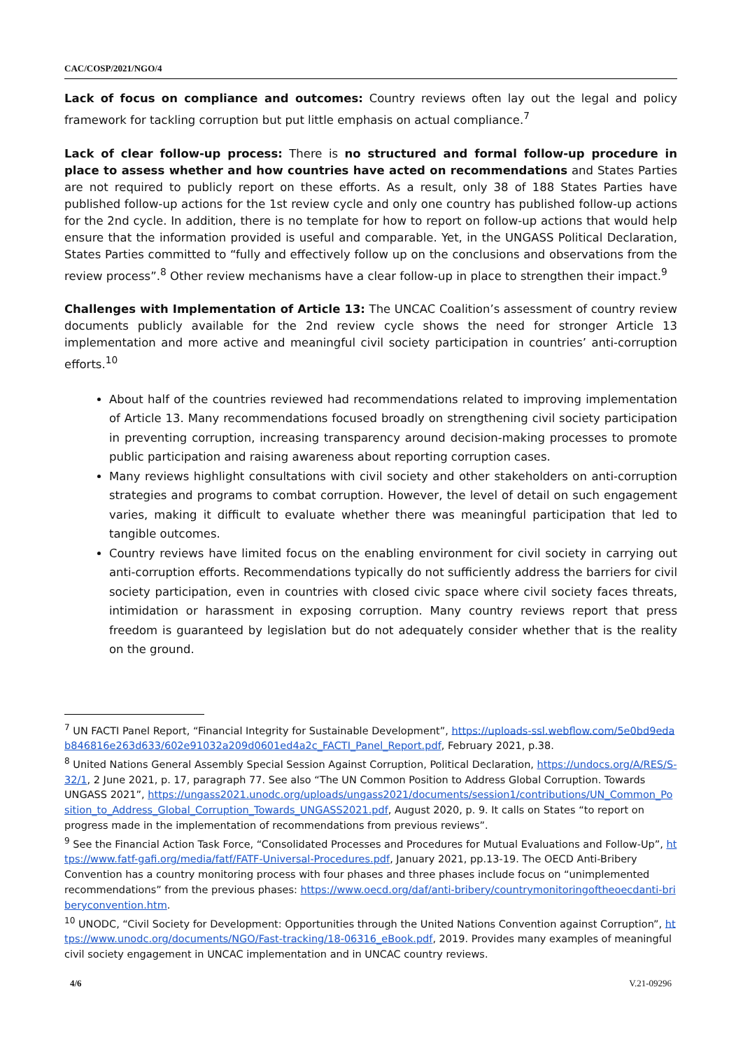CAC/COSP/2021/NGO/4
Lack of focus on compliance and outcomes: Country reviews often lay out the legal and policy framework for tackling corruption but put little emphasis on actual compliance.<sup>7</sup>
Lack of clear follow-up process: There is no structured and formal follow-up procedure in place to assess whether and how countries have acted on recommendations and States Parties are not required to publicly report on these efforts. As a result, only 38 of 188 States Parties have published follow-up actions for the 1st review cycle and only one country has published follow-up actions for the 2nd cycle. In addition, there is no template for how to report on follow-up actions that would help ensure that the information provided is useful and comparable. Yet, in the UNGASS Political Declaration, States Parties committed to “fully and effectively follow up on the conclusions and observations from the review process”.<sup>8</sup> Other review mechanisms have a clear follow-up in place to strengthen their impact.<sup>9</sup>
Challenges with Implementation of Article 13: The UNCAC Coalition’s assessment of country review documents publicly available for the 2nd review cycle shows the need for stronger Article 13 implementation and more active and meaningful civil society participation in countries’ anti-corruption efforts.<sup>10</sup>
About half of the countries reviewed had recommendations related to improving implementation of Article 13. Many recommendations focused broadly on strengthening civil society participation in preventing corruption, increasing transparency around decision-making processes to promote public participation and raising awareness about reporting corruption cases.
Many reviews highlight consultations with civil society and other stakeholders on anti-corruption strategies and programs to combat corruption. However, the level of detail on such engagement varies, making it difficult to evaluate whether there was meaningful participation that led to tangible outcomes.
Country reviews have limited focus on the enabling environment for civil society in carrying out anti-corruption efforts. Recommendations typically do not sufficiently address the barriers for civil society participation, even in countries with closed civic space where civil society faces threats, intimidation or harassment in exposing corruption. Many country reviews report that press freedom is guaranteed by legislation but do not adequately consider whether that is the reality on the ground.
<sup>7</sup> UN FACTI Panel Report, “Financial Integrity for Sustainable Development”, https://uploads-ssl.webflow.com/5e0bd9edab846816e263d633/602e91032a209d0601ed4a2c_FACTI_Panel_Report.pdf, February 2021, p.38.
<sup>8</sup> United Nations General Assembly Special Session Against Corruption, Political Declaration, https://undocs.org/A/RES/S-32/1, 2 June 2021, p. 17, paragraph 77. See also “The UN Common Position to Address Global Corruption. Towards UNGASS 2021”, https://ungass2021.unodc.org/uploads/ungass2021/documents/session1/contributions/UN_Common_Position_to_Address_Global_Corruption_Towards_UNGASS2021.pdf, August 2020, p. 9. It calls on States “to report on progress made in the implementation of recommendations from previous reviews”.
<sup>9</sup> See the Financial Action Task Force, “Consolidated Processes and Procedures for Mutual Evaluations and Follow-Up”, https://www.fatf-gafi.org/media/fatf/FATF-Universal-Procedures.pdf, January 2021, pp.13-19. The OECD Anti-Bribery Convention has a country monitoring process with four phases and three phases include focus on “unimplemented recommendations” from the previous phases: https://www.oecd.org/daf/anti-bribery/countrymonitoringoftheoecdanti-briberyconvention.htm.
<sup>10</sup> UNODC, “Civil Society for Development: Opportunities through the United Nations Convention against Corruption”, https://www.unodc.org/documents/NGO/Fast-tracking/18-06316_eBook.pdf, 2019. Provides many examples of meaningful civil society engagement in UNCAC implementation and in UNCAC country reviews.
4/6 V.21-09296